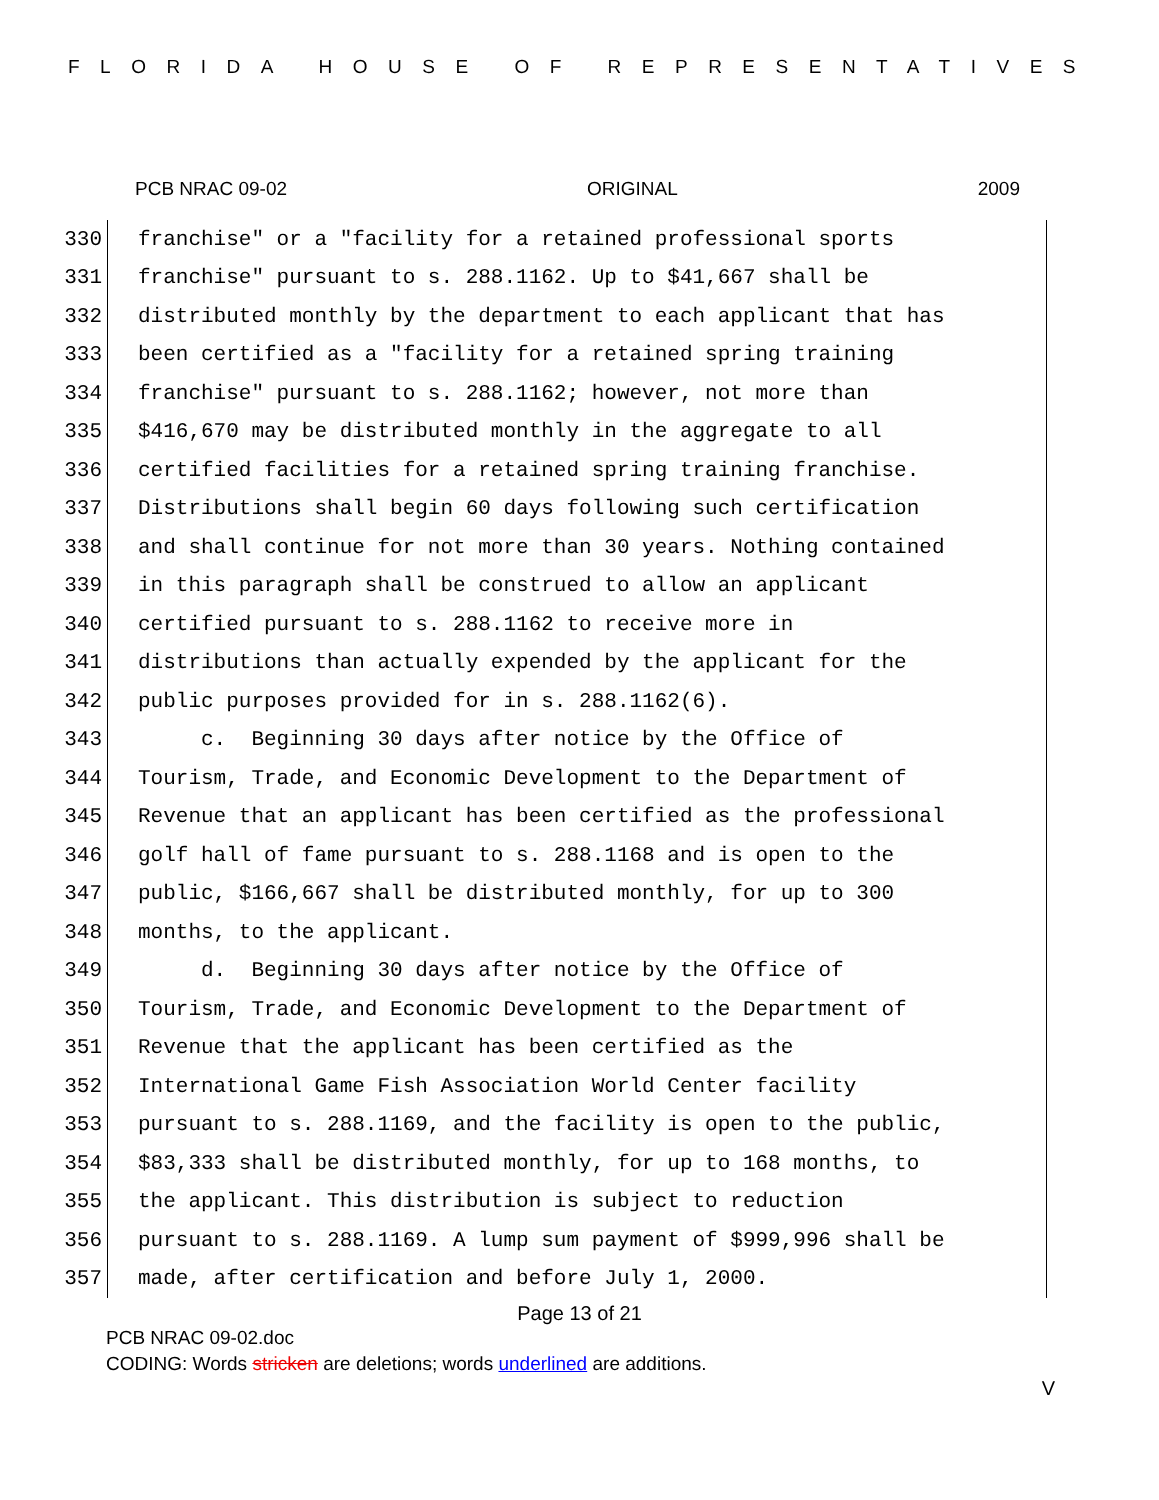FLORIDA HOUSE OF REPRESENTATIVES
PCB NRAC 09-02 ORIGINAL 2009
330 franchise" or a "facility for a retained professional sports
331 franchise" pursuant to s. 288.1162. Up to $41,667 shall be
332 distributed monthly by the department to each applicant that has
333 been certified as a "facility for a retained spring training
334 franchise" pursuant to s. 288.1162; however, not more than
335 $416,670 may be distributed monthly in the aggregate to all
336 certified facilities for a retained spring training franchise.
337 Distributions shall begin 60 days following such certification
338 and shall continue for not more than 30 years. Nothing contained
339 in this paragraph shall be construed to allow an applicant
340 certified pursuant to s. 288.1162 to receive more in
341 distributions than actually expended by the applicant for the
342 public purposes provided for in s. 288.1162(6).
343 c. Beginning 30 days after notice by the Office of
344 Tourism, Trade, and Economic Development to the Department of
345 Revenue that an applicant has been certified as the professional
346 golf hall of fame pursuant to s. 288.1168 and is open to the
347 public, $166,667 shall be distributed monthly, for up to 300
348 months, to the applicant.
349 d. Beginning 30 days after notice by the Office of
350 Tourism, Trade, and Economic Development to the Department of
351 Revenue that the applicant has been certified as the
352 International Game Fish Association World Center facility
353 pursuant to s. 288.1169, and the facility is open to the public,
354 $83,333 shall be distributed monthly, for up to 168 months, to
355 the applicant. This distribution is subject to reduction
356 pursuant to s. 288.1169. A lump sum payment of $999,996 shall be
357 made, after certification and before July 1, 2000.
Page 13 of 21
PCB NRAC 09-02.doc
CODING: Words stricken are deletions; words underlined are additions.
V